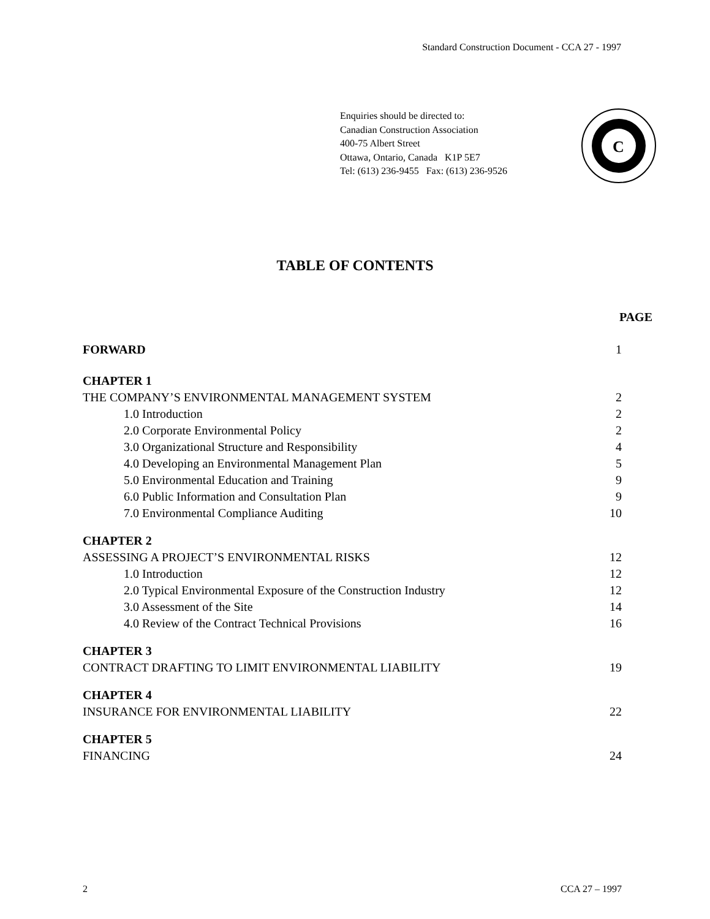Standard Construction Document - CCA 27 - 1997
Enquiries should be directed to:
Canadian Construction Association
400-75 Albert Street
Ottawa, Ontario, Canada K1P 5E7
Tel: (613) 236-9455 Fax: (613) 236-9526
C
TABLE OF CONTENTS
PAGE
FORWARD 1
CHAPTER 1
THE COMPANY’S ENVIRONMENTAL MANAGEMENT SYSTEM 2
1.0 Introduction 2
2.0 Corporate Environmental Policy 2
3.0 Organizational Structure and Responsibility 4
4.0 Developing an Environmental Management Plan 5
5.0 Environmental Education and Training 9
6.0 Public Information and Consultation Plan 9
7.0 Environmental Compliance Auditing 10
CHAPTER 2
ASSESSING A PROJECT’S ENVIRONMENTAL RISKS 12
1.0 Introduction 12
2.0 Typical Environmental Exposure of the Construction Industry 12
3.0 Assessment of the Site 14
4.0 Review of the Contract Technical Provisions 16
CHAPTER 3
CONTRACT DRAFTING TO LIMIT ENVIRONMENTAL LIABILITY 19
CHAPTER 4
INSURANCE FOR ENVIRONMENTAL LIABILITY 22
CHAPTER 5
FINANCING 24
2 CCA 27 – 1997